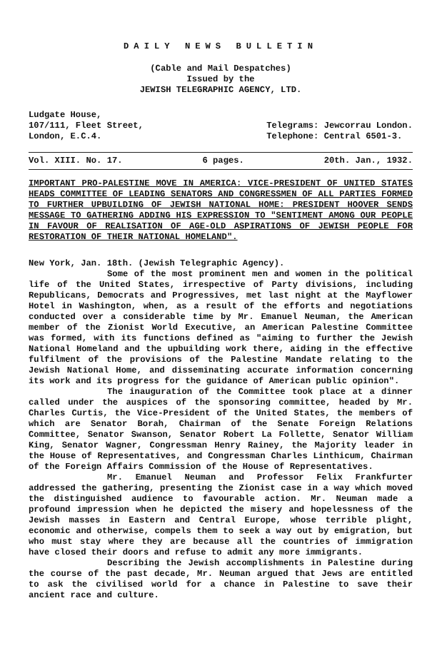DAILY NEWS BULLETIN
(Cable and Mail Despatches)
Issued by the
JEWISH TELEGRAPHIC AGENCY, LTD.
Ludgate House,
107/111, Fleet Street,
London, E.C.4.
Telegrams: Jewcorrau London.
Telephone: Central 6501-3.
Vol. XIII. No. 17. 6 pages. 20th. Jan., 1932.
IMPORTANT PRO-PALESTINE MOVE IN AMERICA: VICE-PRESIDENT OF UNITED STATES HEADS COMMITTEE OF LEADING SENATORS AND CONGRESSMEN OF ALL PARTIES FORMED TO FURTHER UPBUILDING OF JEWISH NATIONAL HOME: PRESIDENT HOOVER SENDS MESSAGE TO GATHERING ADDING HIS EXPRESSION TO "SENTIMENT AMONG OUR PEOPLE IN FAVOUR OF REALISATION OF AGE-OLD ASPIRATIONS OF JEWISH PEOPLE FOR RESTORATION OF THEIR NATIONAL HOMELAND".
New York, Jan. 18th. (Jewish Telegraphic Agency).
Some of the most prominent men and women in the political life of the United States, irrespective of Party divisions, including Republicans, Democrats and Progressives, met last night at the Mayflower Hotel in Washington, when, as a result of the efforts and negotiations conducted over a considerable time by Mr. Emanuel Neuman, the American member of the Zionist World Executive, an American Palestine Committee was formed, with its functions defined as "aiming to further the Jewish National Homeland and the upbuilding work there, aiding in the effective fulfilment of the provisions of the Palestine Mandate relating to the Jewish National Home, and disseminating accurate information concerning its work and its progress for the guidance of American public opinion".
The inauguration of the Committee took place at a dinner called under the auspices of the sponsoring committee, headed by Mr. Charles Curtis, the Vice-President of the United States, the members of which are Senator Borah, Chairman of the Senate Foreign Relations Committee, Senator Swanson, Senator Robert La Follette, Senator William King, Senator Wagner, Congressman Henry Rainey, the Majority leader in the House of Representatives, and Congressman Charles Linthicum, Chairman of the Foreign Affairs Commission of the House of Representatives.
Mr. Emanuel Neuman and Professor Felix Frankfurter addressed the gathering, presenting the Zionist case in a way which moved the distinguished audience to favourable action. Mr. Neuman made a profound impression when he depicted the misery and hopelessness of the Jewish masses in Eastern and Central Europe, whose terrible plight, economic and otherwise, compels them to seek a way out by emigration, but who must stay where they are because all the countries of immigration have closed their doors and refuse to admit any more immigrants.
Describing the Jewish accomplishments in Palestine during the course of the past decade, Mr. Neuman argued that Jews are entitled to ask the civilised world for a chance in Palestine to save their ancient race and culture.